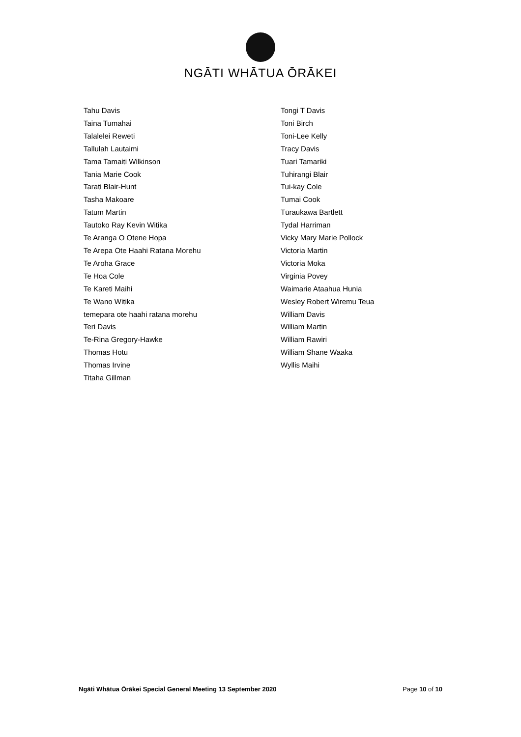NGĀTI WHĀTUA ŌRĀKEI
Tahu Davis
Taina Tumahai
Talalelei Reweti
Tallulah Lautaimi
Tama Tamaiti Wilkinson
Tania Marie Cook
Tarati Blair-Hunt
Tasha Makoare
Tatum Martin
Tautoko Ray Kevin Witika
Te Aranga O Otene Hopa
Te Arepa Ote Haahi Ratana Morehu
Te Aroha Grace
Te Hoa Cole
Te Kareti Maihi
Te Wano Witika
temepara ote haahi ratana morehu
Teri Davis
Te-Rina Gregory-Hawke
Thomas Hotu
Thomas Irvine
Titaha Gillman
Tongi T Davis
Toni Birch
Toni-Lee Kelly
Tracy Davis
Tuari Tamariki
Tuhirangi Blair
Tui-kay Cole
Tumai Cook
Tūraukawa Bartlett
Tydal Harriman
Vicky Mary Marie Pollock
Victoria Martin
Victoria Moka
Virginia Povey
Waimarie Ataahua Hunia
Wesley Robert Wiremu Teua
William Davis
William Martin
William Rawiri
William Shane Waaka
Wyllis Maihi
Ngāti Whātua Ōrākei Special General Meeting 13 September 2020 Page 10 of 10